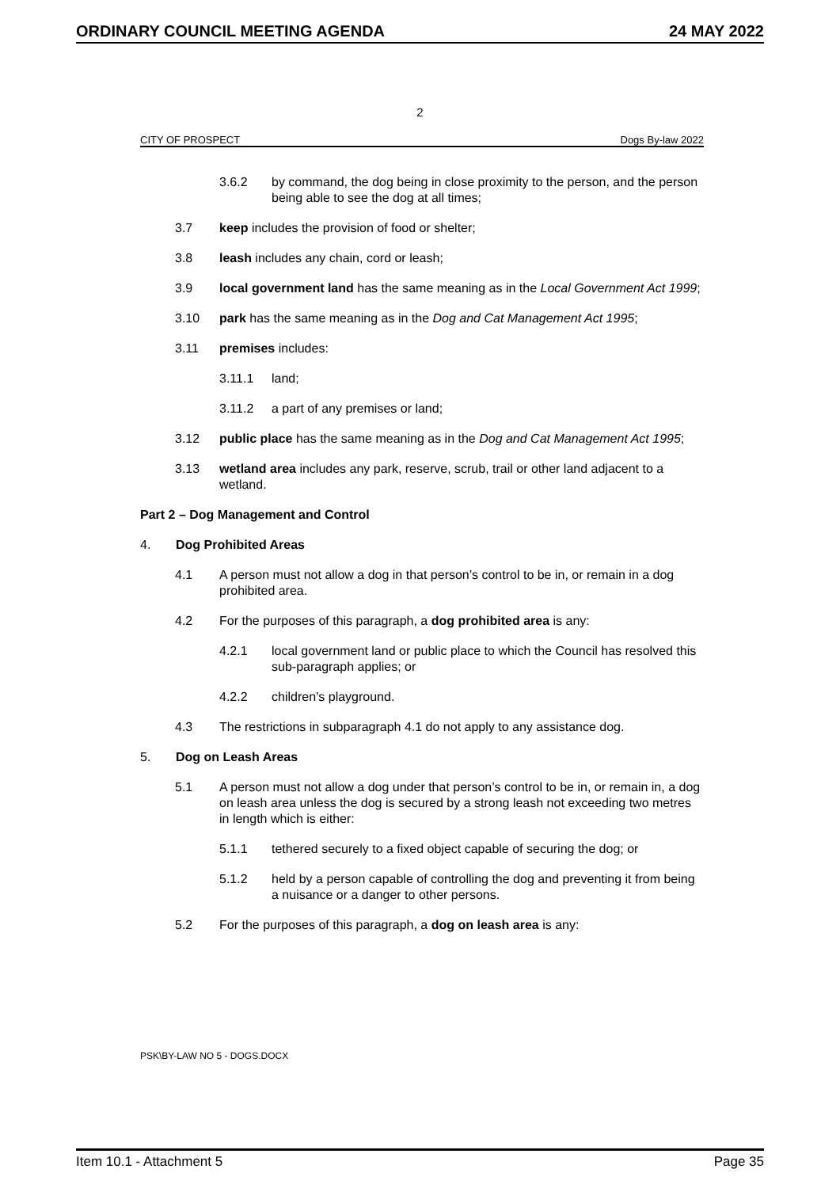ORDINARY COUNCIL MEETING AGENDA 24 MAY 2022
2
CITY OF PROSPECT Dogs By-law 2022
3.6.2 by command, the dog being in close proximity to the person, and the person being able to see the dog at all times;
3.7 keep includes the provision of food or shelter;
3.8 leash includes any chain, cord or leash;
3.9 local government land has the same meaning as in the Local Government Act 1999;
3.10 park has the same meaning as in the Dog and Cat Management Act 1995;
3.11 premises includes:
3.11.1 land;
3.11.2 a part of any premises or land;
3.12 public place has the same meaning as in the Dog and Cat Management Act 1995;
3.13 wetland area includes any park, reserve, scrub, trail or other land adjacent to a wetland.
Part 2 – Dog Management and Control
4. Dog Prohibited Areas
4.1 A person must not allow a dog in that person’s control to be in, or remain in a dog prohibited area.
4.2 For the purposes of this paragraph, a dog prohibited area is any:
4.2.1 local government land or public place to which the Council has resolved this sub-paragraph applies; or
4.2.2 children’s playground.
4.3 The restrictions in subparagraph 4.1 do not apply to any assistance dog.
5. Dog on Leash Areas
5.1 A person must not allow a dog under that person’s control to be in, or remain in, a dog on leash area unless the dog is secured by a strong leash not exceeding two metres in length which is either:
5.1.1 tethered securely to a fixed object capable of securing the dog; or
5.1.2 held by a person capable of controlling the dog and preventing it from being a nuisance or a danger to other persons.
5.2 For the purposes of this paragraph, a dog on leash area is any:
PSK\BY-LAW NO 5 - DOGS.DOCX
Item 10.1 - Attachment 5 Page 35